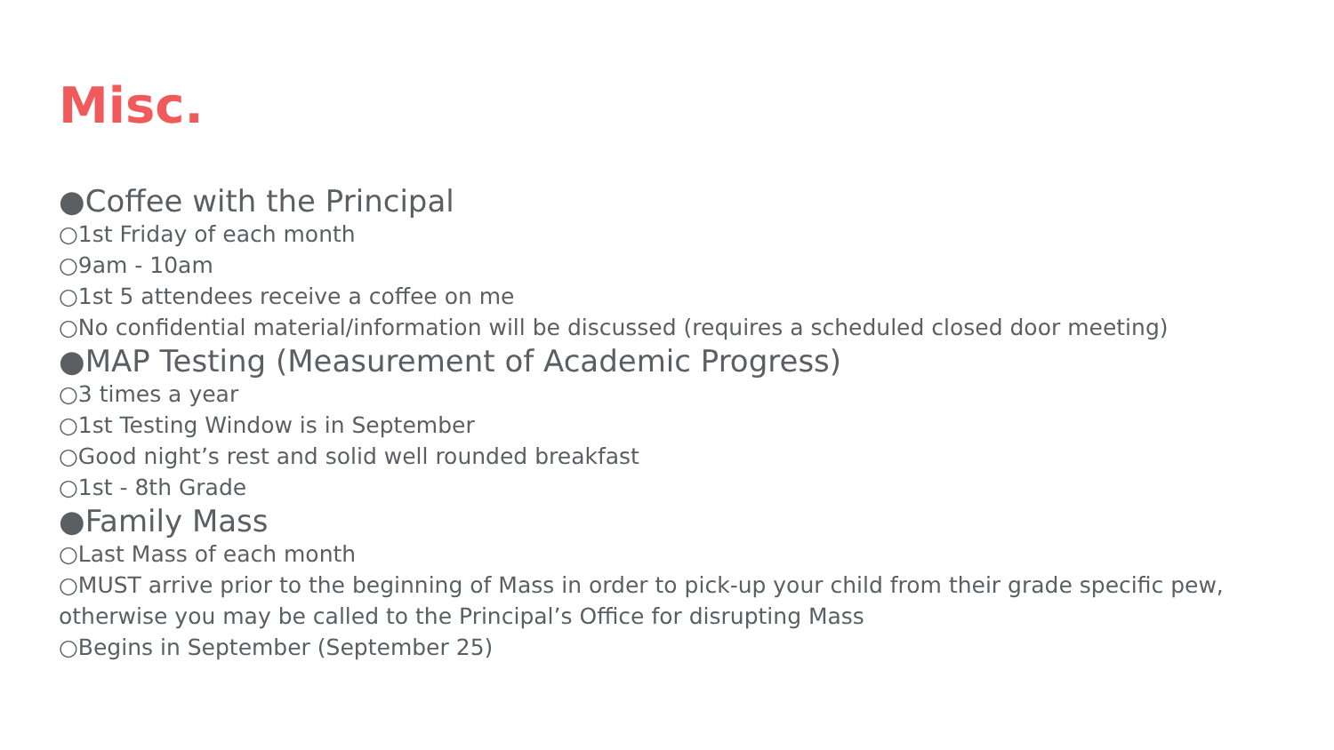Misc.
●Coffee with the Principal
○1st Friday of each month
○9am - 10am
○1st 5 attendees receive a coffee on me
○No confidential material/information will be discussed (requires a scheduled closed door meeting)
●MAP Testing (Measurement of Academic Progress)
○3 times a year
○1st Testing Window is in September
○Good night’s rest and solid well rounded breakfast
○1st - 8th Grade
●Family Mass
○Last Mass of each month
○MUST arrive prior to the beginning of Mass in order to pick-up your child from their grade specific pew, otherwise you may be called to the Principal’s Office for disrupting Mass
○Begins in September (September 25)